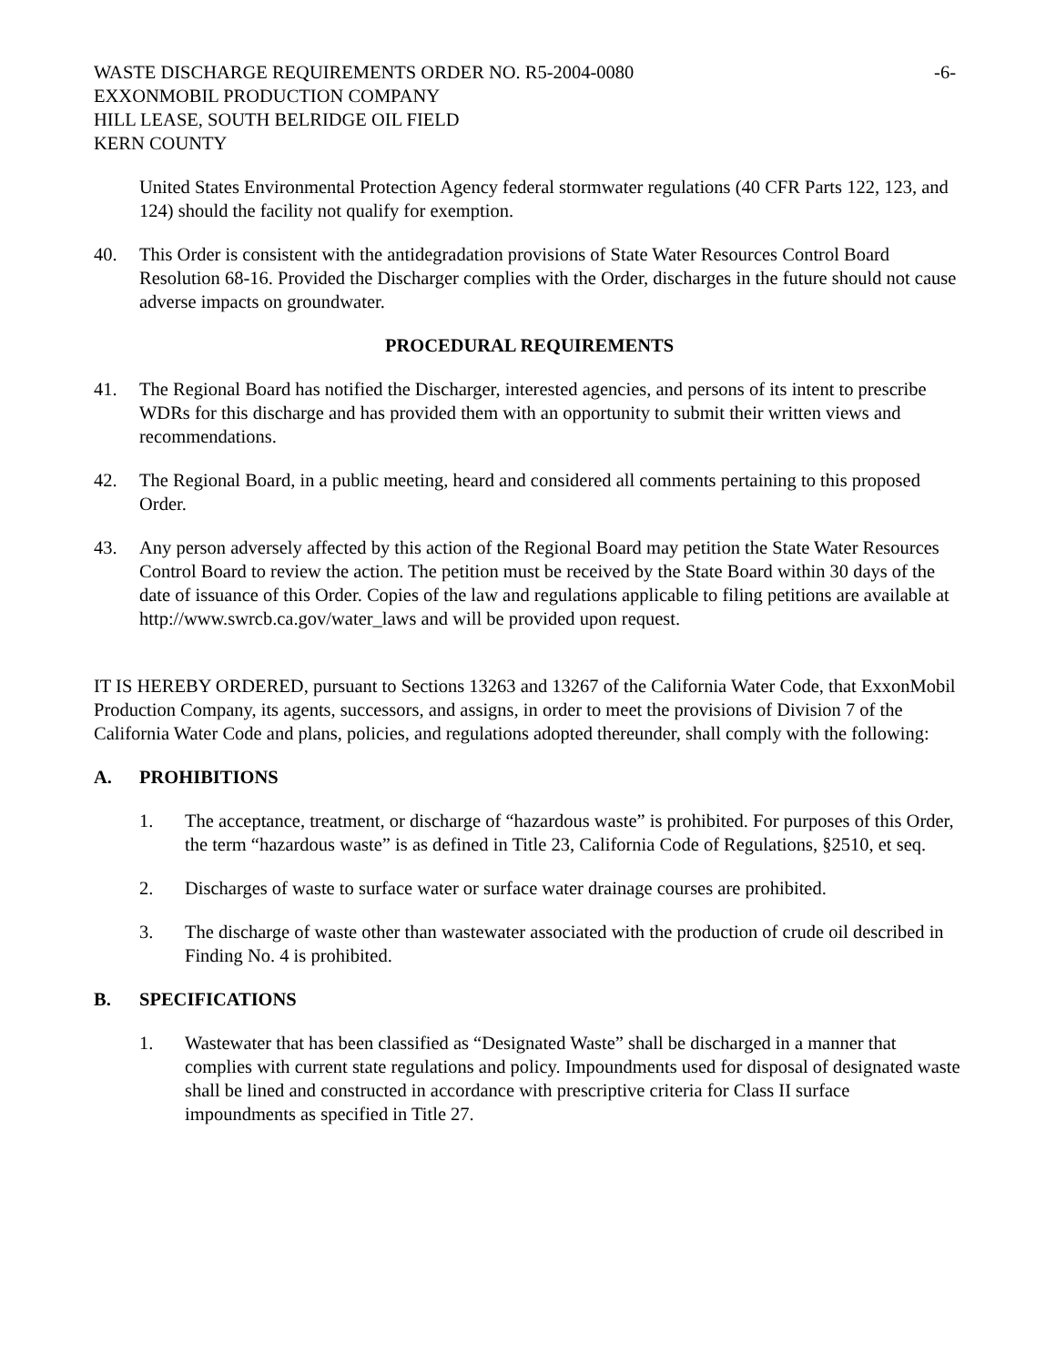WASTE DISCHARGE REQUIREMENTS ORDER NO. R5-2004-0080
-6-
EXXONMOBIL PRODUCTION COMPANY
HILL LEASE, SOUTH BELRIDGE OIL FIELD
KERN COUNTY
United States Environmental Protection Agency federal stormwater regulations (40 CFR Parts 122, 123, and 124) should the facility not qualify for exemption.
40. This Order is consistent with the antidegradation provisions of State Water Resources Control Board Resolution 68-16. Provided the Discharger complies with the Order, discharges in the future should not cause adverse impacts on groundwater.
PROCEDURAL REQUIREMENTS
41. The Regional Board has notified the Discharger, interested agencies, and persons of its intent to prescribe WDRs for this discharge and has provided them with an opportunity to submit their written views and recommendations.
42. The Regional Board, in a public meeting, heard and considered all comments pertaining to this proposed Order.
43. Any person adversely affected by this action of the Regional Board may petition the State Water Resources Control Board to review the action. The petition must be received by the State Board within 30 days of the date of issuance of this Order. Copies of the law and regulations applicable to filing petitions are available at http://www.swrcb.ca.gov/water_laws and will be provided upon request.
IT IS HEREBY ORDERED, pursuant to Sections 13263 and 13267 of the California Water Code, that ExxonMobil Production Company, its agents, successors, and assigns, in order to meet the provisions of Division 7 of the California Water Code and plans, policies, and regulations adopted thereunder, shall comply with the following:
A. PROHIBITIONS
1. The acceptance, treatment, or discharge of “hazardous waste” is prohibited. For purposes of this Order, the term “hazardous waste” is as defined in Title 23, California Code of Regulations, §2510, et seq.
2. Discharges of waste to surface water or surface water drainage courses are prohibited.
3. The discharge of waste other than wastewater associated with the production of crude oil described in Finding No. 4 is prohibited.
B. SPECIFICATIONS
1. Wastewater that has been classified as “Designated Waste” shall be discharged in a manner that complies with current state regulations and policy. Impoundments used for disposal of designated waste shall be lined and constructed in accordance with prescriptive criteria for Class II surface impoundments as specified in Title 27.